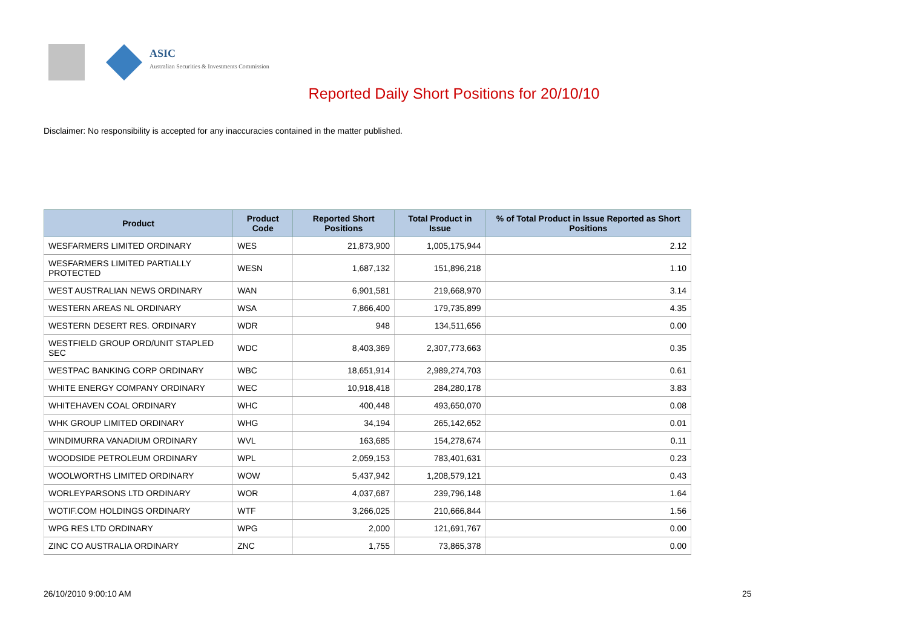ASIC
Australian Securities & Investments Commission
Reported Daily Short Positions for 20/10/10
Disclaimer: No responsibility is accepted for any inaccuracies contained in the matter published.
| Product | Product Code | Reported Short Positions | Total Product in Issue | % of Total Product in Issue Reported as Short Positions |
| --- | --- | --- | --- | --- |
| WESFARMERS LIMITED ORDINARY | WES | 21,873,900 | 1,005,175,944 | 2.12 |
| WESFARMERS LIMITED PARTIALLY PROTECTED | WESN | 1,687,132 | 151,896,218 | 1.10 |
| WEST AUSTRALIAN NEWS ORDINARY | WAN | 6,901,581 | 219,668,970 | 3.14 |
| WESTERN AREAS NL ORDINARY | WSA | 7,866,400 | 179,735,899 | 4.35 |
| WESTERN DESERT RES. ORDINARY | WDR | 948 | 134,511,656 | 0.00 |
| WESTFIELD GROUP ORD/UNIT STAPLED SEC | WDC | 8,403,369 | 2,307,773,663 | 0.35 |
| WESTPAC BANKING CORP ORDINARY | WBC | 18,651,914 | 2,989,274,703 | 0.61 |
| WHITE ENERGY COMPANY ORDINARY | WEC | 10,918,418 | 284,280,178 | 3.83 |
| WHITEHAVEN COAL ORDINARY | WHC | 400,448 | 493,650,070 | 0.08 |
| WHK GROUP LIMITED ORDINARY | WHG | 34,194 | 265,142,652 | 0.01 |
| WINDIMURRA VANADIUM ORDINARY | WVL | 163,685 | 154,278,674 | 0.11 |
| WOODSIDE PETROLEUM ORDINARY | WPL | 2,059,153 | 783,401,631 | 0.23 |
| WOOLWORTHS LIMITED ORDINARY | WOW | 5,437,942 | 1,208,579,121 | 0.43 |
| WORLEYPARSONS LTD ORDINARY | WOR | 4,037,687 | 239,796,148 | 1.64 |
| WOTIF.COM HOLDINGS ORDINARY | WTF | 3,266,025 | 210,666,844 | 1.56 |
| WPG RES LTD ORDINARY | WPG | 2,000 | 121,691,767 | 0.00 |
| ZINC CO AUSTRALIA ORDINARY | ZNC | 1,755 | 73,865,378 | 0.00 |
26/10/2010 9:00:10 AM 25